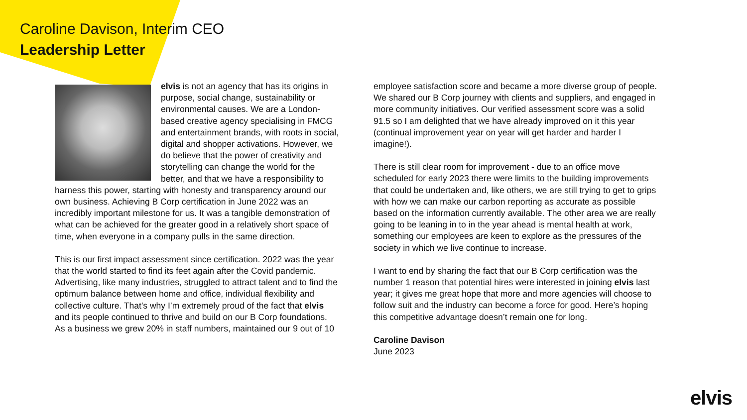Caroline Davison, Interim CEO
Leadership Letter
elvis is not an agency that has its origins in purpose, social change, sustainability or environmental causes. We are a London-based creative agency specialising in FMCG and entertainment brands, with roots in social, digital and shopper activations. However, we do believe that the power of creativity and storytelling can change the world for the better, and that we have a responsibility to harness this power, starting with honesty and transparency around our own business. Achieving B Corp certification in June 2022 was an incredibly important milestone for us. It was a tangible demonstration of what can be achieved for the greater good in a relatively short space of time, when everyone in a company pulls in the same direction.
This is our first impact assessment since certification. 2022 was the year that the world started to find its feet again after the Covid pandemic. Advertising, like many industries, struggled to attract talent and to find the optimum balance between home and office, individual flexibility and collective culture. That’s why I’m extremely proud of the fact that elvis and its people continued to thrive and build on our B Corp foundations. As a business we grew 20% in staff numbers, maintained our 9 out of 10
employee satisfaction score and became a more diverse group of people. We shared our B Corp journey with clients and suppliers, and engaged in more community initiatives. Our verified assessment score was a solid 91.5 so I am delighted that we have already improved on it this year (continual improvement year on year will get harder and harder I imagine!).
There is still clear room for improvement - due to an office move scheduled for early 2023 there were limits to the building improvements that could be undertaken and, like others, we are still trying to get to grips with how we can make our carbon reporting as accurate as possible based on the information currently available. The other area we are really going to be leaning in to in the year ahead is mental health at work, something our employees are keen to explore as the pressures of the society in which we live continue to increase.
I want to end by sharing the fact that our B Corp certification was the number 1 reason that potential hires were interested in joining elvis last year; it gives me great hope that more and more agencies will choose to follow suit and the industry can become a force for good. Here’s hoping this competitive advantage doesn’t remain one for long.
Caroline Davison
June 2023
elvis